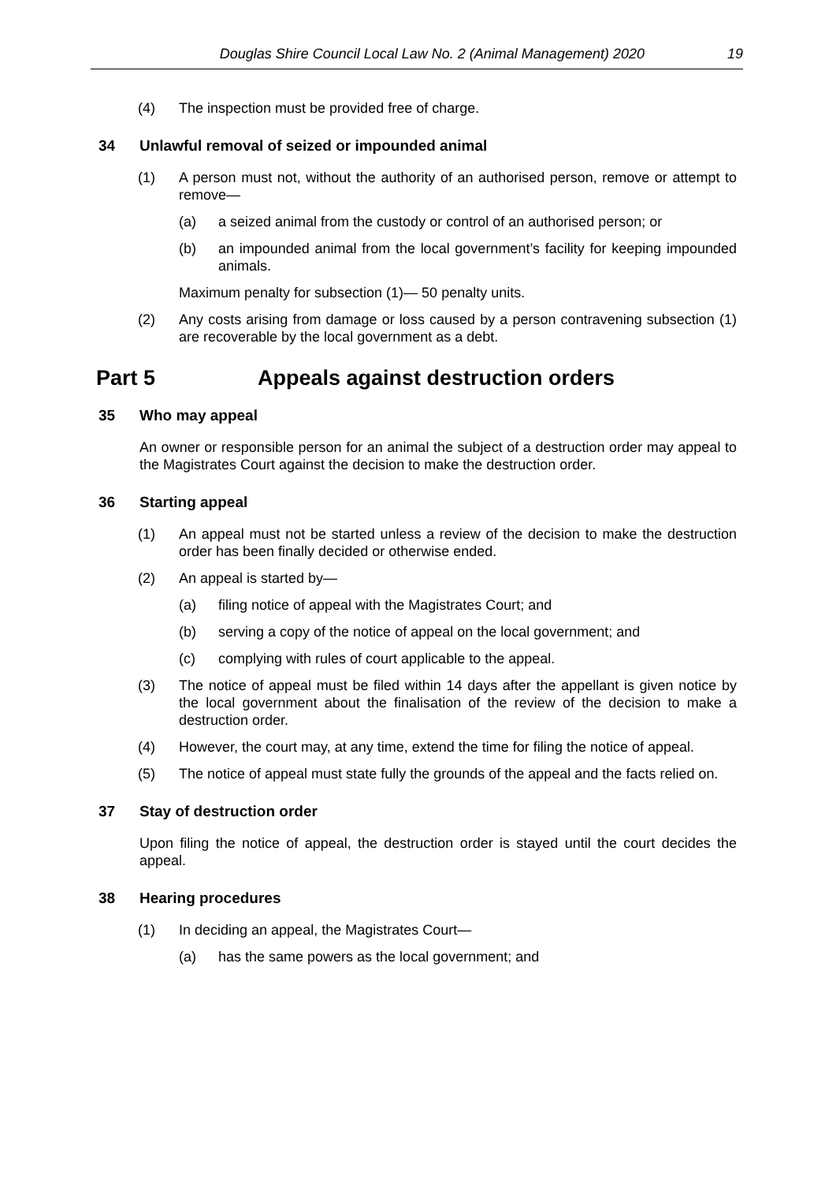Douglas Shire Council Local Law No. 2 (Animal Management) 2020 19
(4) The inspection must be provided free of charge.
34 Unlawful removal of seized or impounded animal
(1) A person must not, without the authority of an authorised person, remove or attempt to remove—
(a) a seized animal from the custody or control of an authorised person; or
(b) an impounded animal from the local government’s facility for keeping impounded animals.
Maximum penalty for subsection (1)— 50 penalty units.
(2) Any costs arising from damage or loss caused by a person contravening subsection (1) are recoverable by the local government as a debt.
Part 5 Appeals against destruction orders
35 Who may appeal
An owner or responsible person for an animal the subject of a destruction order may appeal to the Magistrates Court against the decision to make the destruction order.
36 Starting appeal
(1) An appeal must not be started unless a review of the decision to make the destruction order has been finally decided or otherwise ended.
(2) An appeal is started by—
(a) filing notice of appeal with the Magistrates Court; and
(b) serving a copy of the notice of appeal on the local government; and
(c) complying with rules of court applicable to the appeal.
(3) The notice of appeal must be filed within 14 days after the appellant is given notice by the local government about the finalisation of the review of the decision to make a destruction order.
(4) However, the court may, at any time, extend the time for filing the notice of appeal.
(5) The notice of appeal must state fully the grounds of the appeal and the facts relied on.
37 Stay of destruction order
Upon filing the notice of appeal, the destruction order is stayed until the court decides the appeal.
38 Hearing procedures
(1) In deciding an appeal, the Magistrates Court—
(a) has the same powers as the local government; and